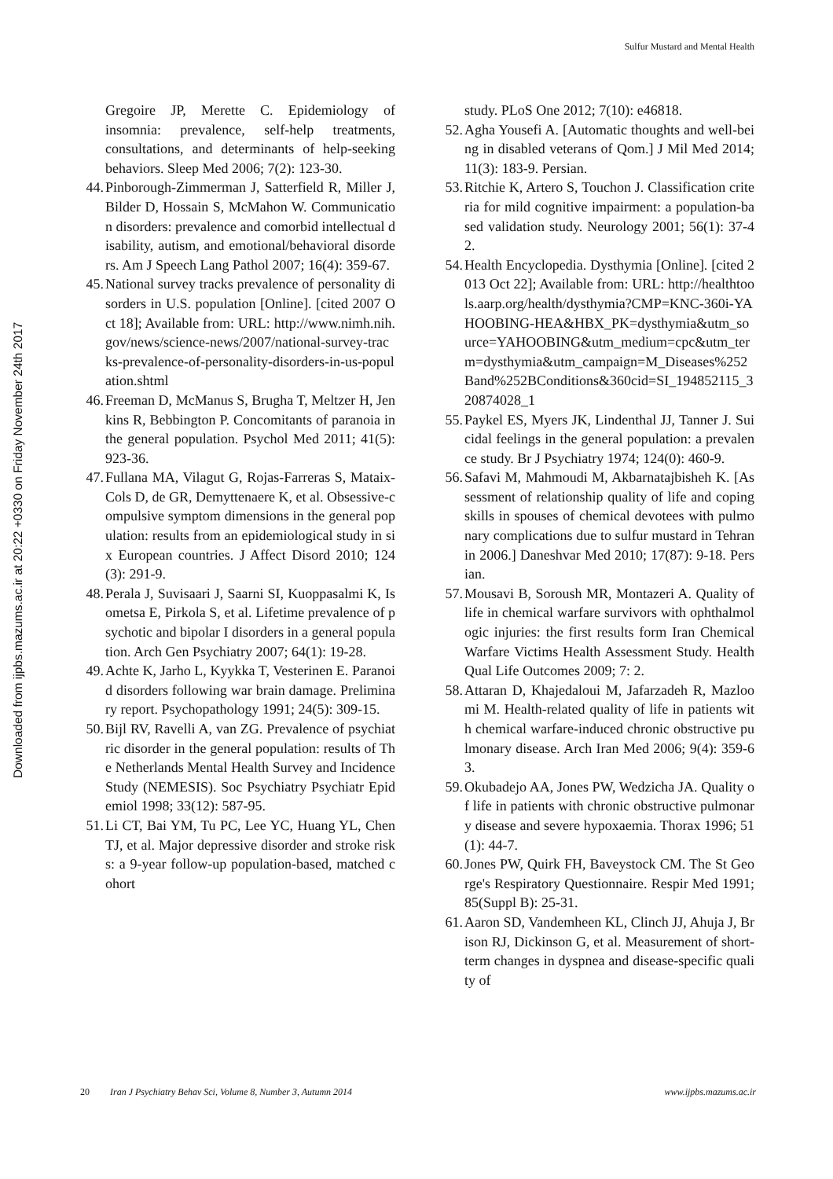Sulfur Mustard and Mental Health
Downloaded from ijpbs.mazums.ac.ir at 20:22 +0330 on Friday November 24th 2017
Gregoire JP, Merette C. Epidemiology of insomnia: prevalence, self-help treatments, consultations, and determinants of help-seeking behaviors. Sleep Med 2006; 7(2): 123-30.
44. Pinborough-Zimmerman J, Satterfield R, Miller J, Bilder D, Hossain S, McMahon W. Communication disorders: prevalence and comorbid intellectual disability, autism, and emotional/behavioral disorders. Am J Speech Lang Pathol 2007; 16(4): 359-67.
45. National survey tracks prevalence of personality disorders in U.S. population [Online]. [cited 2007 Oct 18]; Available from: URL: http://www.nimh.nih.gov/news/science-news/2007/national-survey-tracks-prevalence-of-personality-disorders-in-us-population.shtml
46. Freeman D, McManus S, Brugha T, Meltzer H, Jenkins R, Bebbington P. Concomitants of paranoia in the general population. Psychol Med 2011; 41(5): 923-36.
47. Fullana MA, Vilagut G, Rojas-Farreras S, Mataix-Cols D, de GR, Demyttenaere K, et al. Obsessive-compulsive symptom dimensions in the general population: results from an epidemiological study in six European countries. J Affect Disord 2010; 124(3): 291-9.
48. Perala J, Suvisaari J, Saarni SI, Kuoppasalmi K, Isometsa E, Pirkola S, et al. Lifetime prevalence of psychotic and bipolar I disorders in a general population. Arch Gen Psychiatry 2007; 64(1): 19-28.
49. Achte K, Jarho L, Kyykka T, Vesterinen E. Paranoid disorders following war brain damage. Preliminary report. Psychopathology 1991; 24(5): 309-15.
50. Bijl RV, Ravelli A, van ZG. Prevalence of psychiatric disorder in the general population: results of The Netherlands Mental Health Survey and Incidence Study (NEMESIS). Soc Psychiatry Psychiatr Epidemiol 1998; 33(12): 587-95.
51. Li CT, Bai YM, Tu PC, Lee YC, Huang YL, Chen TJ, et al. Major depressive disorder and stroke risks: a 9-year follow-up population-based, matched cohort
study. PLoS One 2012; 7(10): e46818.
52. Agha Yousefi A. [Automatic thoughts and well-being in disabled veterans of Qom.] J Mil Med 2014; 11(3): 183-9. Persian.
53. Ritchie K, Artero S, Touchon J. Classification criteria for mild cognitive impairment: a population-based validation study. Neurology 2001; 56(1): 37-42.
54. Health Encyclopedia. Dysthymia [Online]. [cited 2013 Oct 22]; Available from: URL: http://healthtools.aarp.org/health/dysthymia?CMP=KNC-360i-YAHOOBING-HEA&HBX_PK=dysthymia&utm_source=YAHOOBING&utm_medium=cpc&utm_term=dysthymia&utm_campaign=M_Diseases%252Band%252BConditions&360cid=SI_194852115_320874028_1
55. Paykel ES, Myers JK, Lindenthal JJ, Tanner J. Suicidal feelings in the general population: a prevalence study. Br J Psychiatry 1974; 124(0): 460-9.
56. Safavi M, Mahmoudi M, Akbarnatajbisheh K. [Assessment of relationship quality of life and coping skills in spouses of chemical devotees with pulmonary complications due to sulfur mustard in Tehran in 2006.] Daneshvar Med 2010; 17(87): 9-18. Persian.
57. Mousavi B, Soroush MR, Montazeri A. Quality of life in chemical warfare survivors with ophthalmologic injuries: the first results form Iran Chemical Warfare Victims Health Assessment Study. Health Qual Life Outcomes 2009; 7: 2.
58. Attaran D, Khajedaloui M, Jafarzadeh R, Mazloomi M. Health-related quality of life in patients with chemical warfare-induced chronic obstructive pulmonary disease. Arch Iran Med 2006; 9(4): 359-63.
59. Okubadejo AA, Jones PW, Wedzicha JA. Quality of life in patients with chronic obstructive pulmonary disease and severe hypoxaemia. Thorax 1996; 51(1): 44-7.
60. Jones PW, Quirk FH, Baveystock CM. The St George's Respiratory Questionnaire. Respir Med 1991; 85(Suppl B): 25-31.
61. Aaron SD, Vandemheen KL, Clinch JJ, Ahuja J, Brison RJ, Dickinson G, et al. Measurement of short-term changes in dyspnea and disease-specific quality of
20 Iran J Psychiatry Behav Sci, Volume 8, Number 3, Autumn 2014 www.ijpbs.mazums.ac.ir